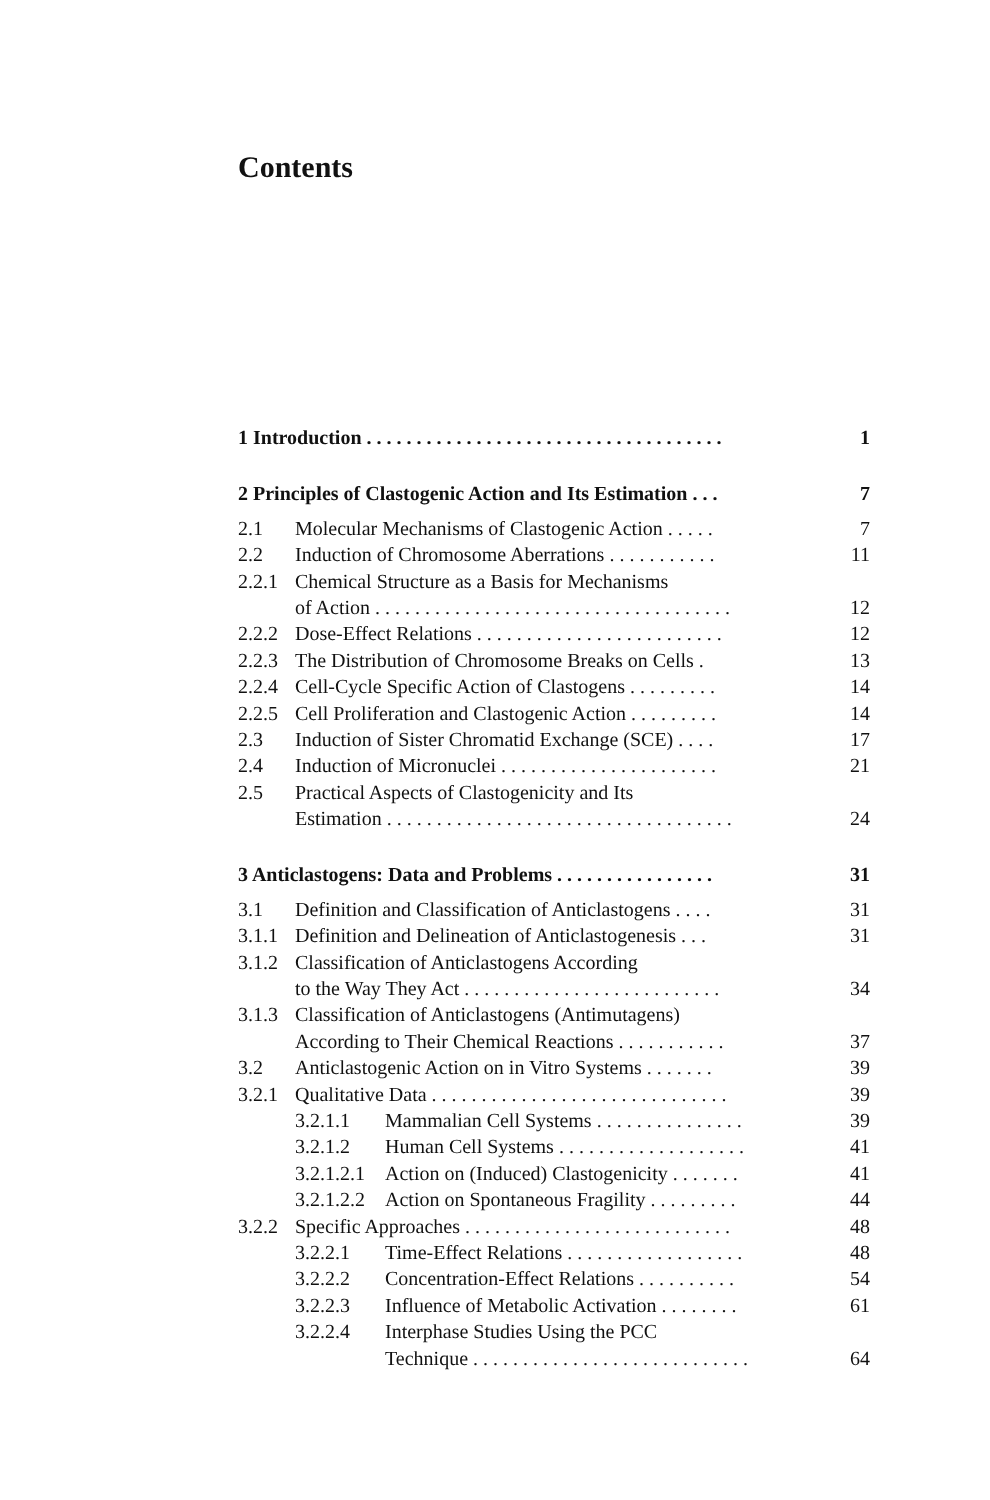Contents
1 Introduction . . . . . . . . . . . . . . . . . . . . . . . . . . . . . . . . . . . . 1
2 Principles of Clastogenic Action and Its Estimation . . . 7
2.1 Molecular Mechanisms of Clastogenic Action . . . . . 7
2.2 Induction of Chromosome Aberrations . . . . . . . . . . . 11
2.2.1 Chemical Structure as a Basis for Mechanisms
of Action . . . . . . . . . . . . . . . . . . . . . . . . . . . . . . . . . . . . 12
2.2.2 Dose-Effect Relations . . . . . . . . . . . . . . . . . . . . . . . . . 12
2.2.3 The Distribution of Chromosome Breaks on Cells . 13
2.2.4 Cell-Cycle Specific Action of Clastogens . . . . . . . . . 14
2.2.5 Cell Proliferation and Clastogenic Action . . . . . . . . . 14
2.3 Induction of Sister Chromatid Exchange (SCE) . . . . 17
2.4 Induction of Micronuclei . . . . . . . . . . . . . . . . . . . . . . 21
2.5 Practical Aspects of Clastogenicity and Its
Estimation . . . . . . . . . . . . . . . . . . . . . . . . . . . . . . . . . . . 24
3 Anticlastogens: Data and Problems . . . . . . . . . . . . . . . . 31
3.1 Definition and Classification of Anticlastogens . . . . 31
3.1.1 Definition and Delineation of Anticlastogenesis . . . 31
3.1.2 Classification of Anticlastogens According
to the Way They Act . . . . . . . . . . . . . . . . . . . . . . . . . . 34
3.1.3 Classification of Anticlastogens (Antimutagens)
According to Their Chemical Reactions . . . . . . . . . . . 37
3.2 Anticlastogenic Action on in Vitro Systems . . . . . . . 39
3.2.1 Qualitative Data . . . . . . . . . . . . . . . . . . . . . . . . . . . . . . 39
3.2.1.1 Mammalian Cell Systems . . . . . . . . . . . . . . . 39
3.2.1.2 Human Cell Systems . . . . . . . . . . . . . . . . . . . 41
3.2.1.2.1 Action on (Induced) Clastogenicity . . . . . . . 41
3.2.1.2.2 Action on Spontaneous Fragility . . . . . . . . . 44
3.2.2 Specific Approaches . . . . . . . . . . . . . . . . . . . . . . . . . . . 48
3.2.2.1 Time-Effect Relations . . . . . . . . . . . . . . . . . . 48
3.2.2.2 Concentration-Effect Relations . . . . . . . . . . 54
3.2.2.3 Influence of Metabolic Activation . . . . . . . . 61
3.2.2.4 Interphase Studies Using the PCC
Technique . . . . . . . . . . . . . . . . . . . . . . . . . . . . 64